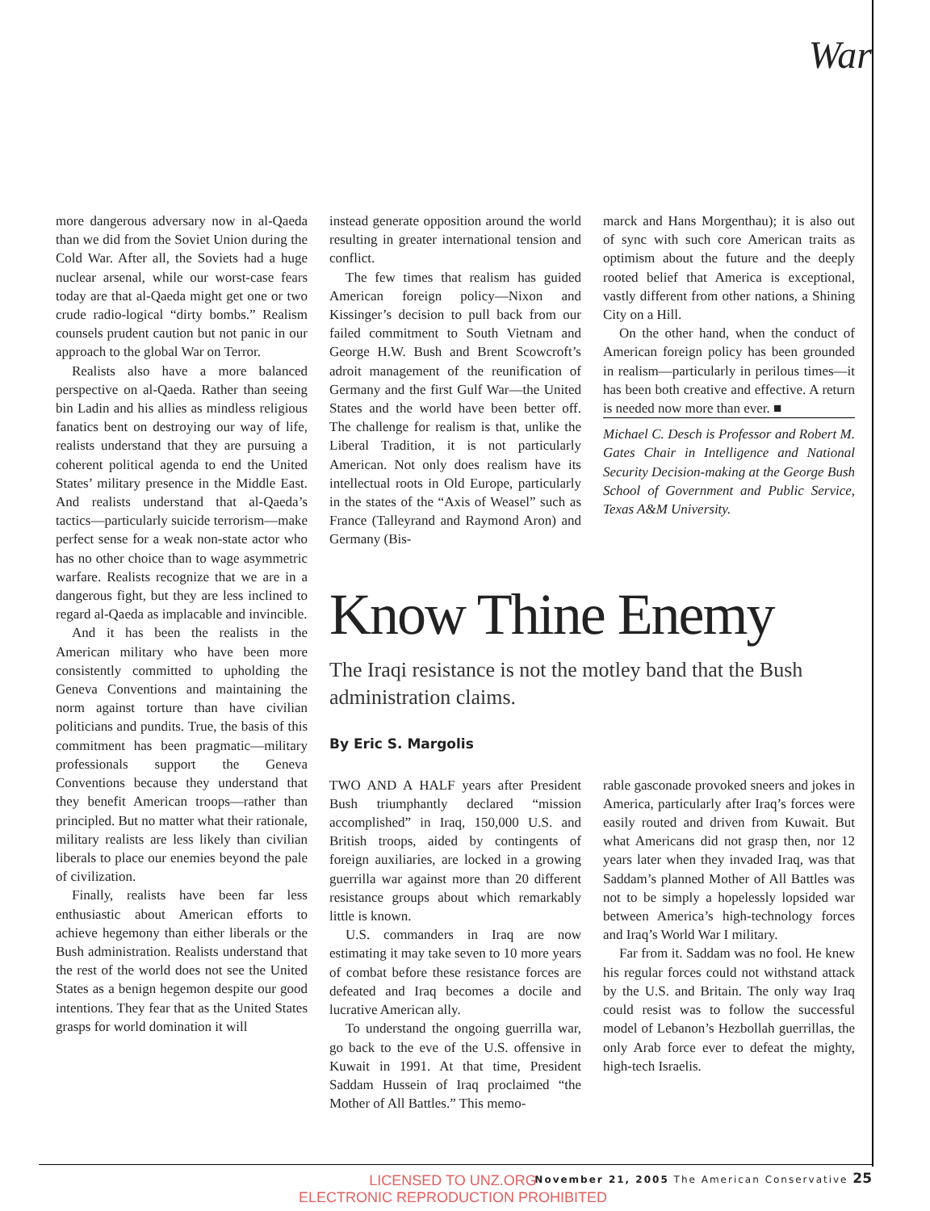War
more dangerous adversary now in al-Qaeda than we did from the Soviet Union during the Cold War. After all, the Soviets had a huge nuclear arsenal, while our worst-case fears today are that al-Qaeda might get one or two crude radio-logical “dirty bombs.” Realism counsels prudent caution but not panic in our approach to the global War on Terror.
Realists also have a more balanced perspective on al-Qaeda. Rather than seeing bin Ladin and his allies as mindless religious fanatics bent on destroying our way of life, realists understand that they are pursuing a coherent political agenda to end the United States’ military presence in the Middle East. And realists understand that al-Qaeda’s tactics—particularly suicide terrorism—make perfect sense for a weak non-state actor who has no other choice than to wage asymmetric warfare. Realists recognize that we are in a dangerous fight, but they are less inclined to regard al-Qaeda as implacable and invincible.
And it has been the realists in the American military who have been more consistently committed to upholding the Geneva Conventions and maintaining the norm against torture than have civilian politicians and pundits. True, the basis of this commitment has been pragmatic—military professionals support the Geneva Conventions because they understand that they benefit American troops—rather than principled. But no matter what their rationale, military realists are less likely than civilian liberals to place our enemies beyond the pale of civilization.
Finally, realists have been far less enthusiastic about American efforts to achieve hegemony than either liberals or the Bush administration. Realists understand that the rest of the world does not see the United States as a benign hegemon despite our good intentions. They fear that as the United States grasps for world domination it will
instead generate opposition around the world resulting in greater international tension and conflict.
The few times that realism has guided American foreign policy—Nixon and Kissinger’s decision to pull back from our failed commitment to South Vietnam and George H.W. Bush and Brent Scowcroft’s adroit management of the reunification of Germany and the first Gulf War—the United States and the world have been better off. The challenge for realism is that, unlike the Liberal Tradition, it is not particularly American. Not only does realism have its intellectual roots in Old Europe, particularly in the states of the “Axis of Weasel” such as France (Talleyrand and Raymond Aron) and Germany (Bis-
marck and Hans Morgenthau); it is also out of sync with such core American traits as optimism about the future and the deeply rooted belief that America is exceptional, vastly different from other nations, a Shining City on a Hill.
On the other hand, when the conduct of American foreign policy has been grounded in realism—particularly in perilous times—it has been both creative and effective. A return is needed now more than ever. ■
Michael C. Desch is Professor and Robert M. Gates Chair in Intelligence and National Security Decision-making at the George Bush School of Government and Public Service, Texas A&M University.
Know Thine Enemy
The Iraqi resistance is not the motley band that the Bush administration claims.
By Eric S. Margolis
TWO AND A HALF years after President Bush triumphantly declared “mission accomplished” in Iraq, 150,000 U.S. and British troops, aided by contingents of foreign auxiliaries, are locked in a growing guerrilla war against more than 20 different resistance groups about which remarkably little is known.
U.S. commanders in Iraq are now estimating it may take seven to 10 more years of combat before these resistance forces are defeated and Iraq becomes a docile and lucrative American ally.
To understand the ongoing guerrilla war, go back to the eve of the U.S. offensive in Kuwait in 1991. At that time, President Saddam Hussein of Iraq proclaimed “the Mother of All Battles.” This memo-
rable gasconade provoked sneers and jokes in America, particularly after Iraq’s forces were easily routed and driven from Kuwait. But what Americans did not grasp then, nor 12 years later when they invaded Iraq, was that Saddam’s planned Mother of All Battles was not to be simply a hopelessly lopsided war between America’s high-technology forces and Iraq’s World War I military.
Far from it. Saddam was no fool. He knew his regular forces could not withstand attack by the U.S. and Britain. The only way Iraq could resist was to follow the successful model of Lebanon’s Hezbollah guerrillas, the only Arab force ever to defeat the mighty, high-tech Israelis.
November 21, 2005 The American Conservative 25
LICENSED TO UNZ.ORG
ELECTRONIC REPRODUCTION PROHIBITED